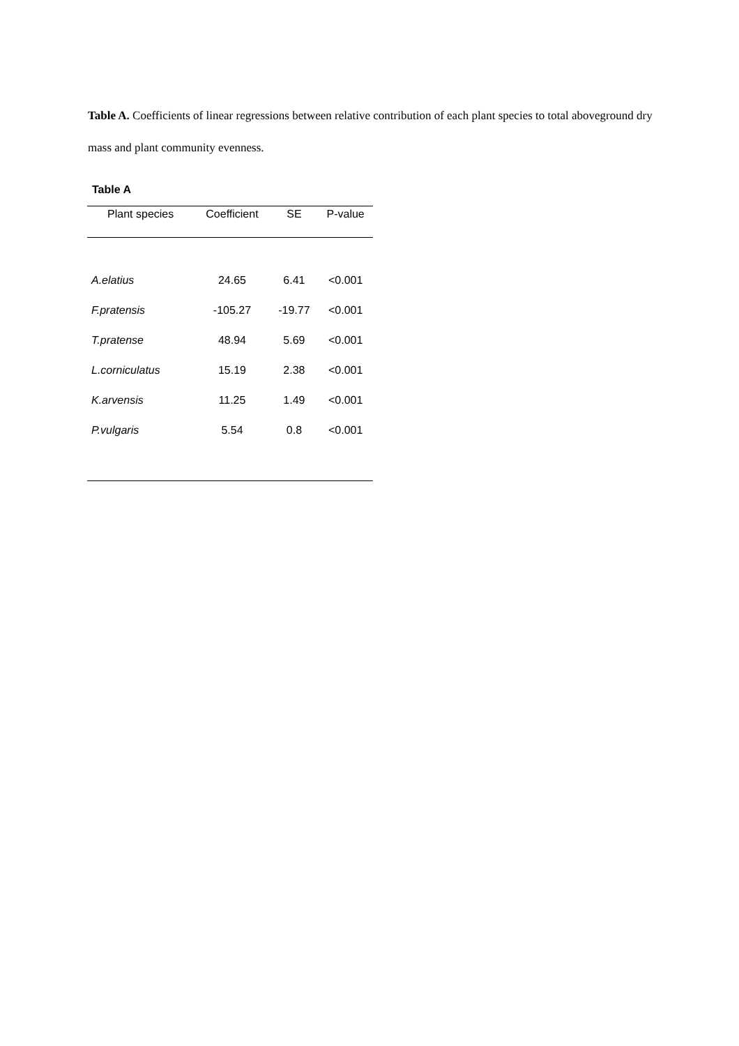Table A. Coefficients of linear regressions between relative contribution of each plant species to total aboveground dry mass and plant community evenness.
Table A
| Plant species | Coefficient | SE | P-value |
| --- | --- | --- | --- |
| A.elatius | 24.65 | 6.41 | <0.001 |
| F.pratensis | -105.27 | -19.77 | <0.001 |
| T.pratense | 48.94 | 5.69 | <0.001 |
| L.corniculatus | 15.19 | 2.38 | <0.001 |
| K.arvensis | 11.25 | 1.49 | <0.001 |
| P.vulgaris | 5.54 | 0.8 | <0.001 |